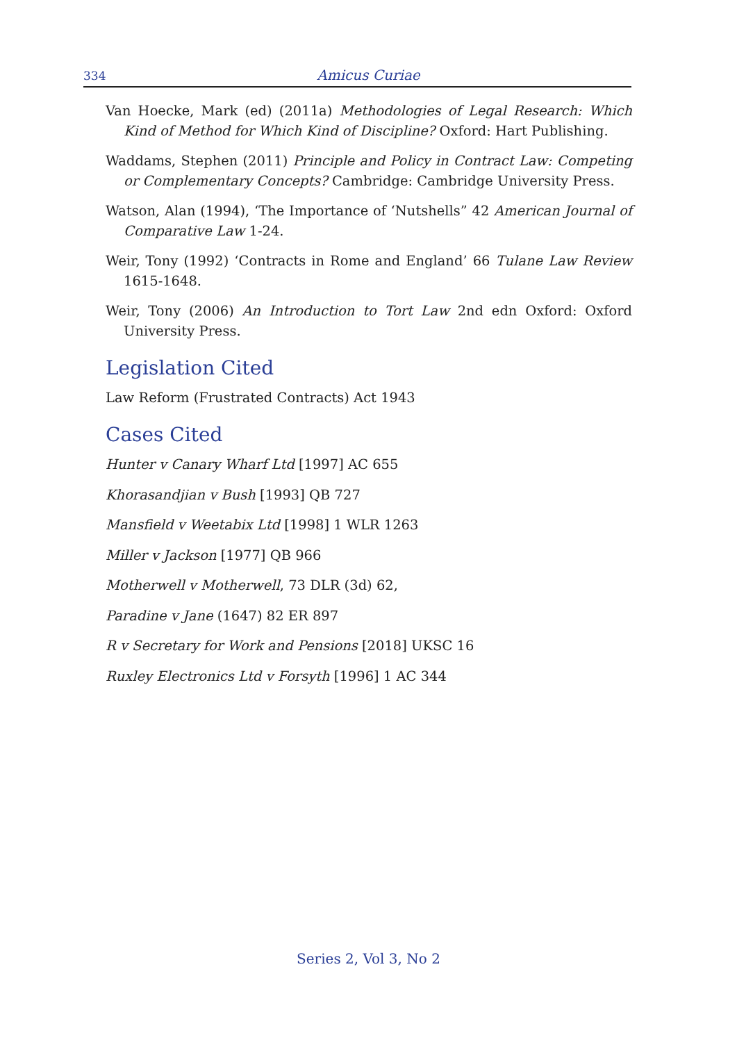334 Amicus Curiae
Van Hoecke, Mark (ed) (2011a) Methodologies of Legal Research: Which Kind of Method for Which Kind of Discipline? Oxford: Hart Publishing.
Waddams, Stephen (2011) Principle and Policy in Contract Law: Competing or Complementary Concepts? Cambridge: Cambridge University Press.
Watson, Alan (1994), ‘The Importance of ‘Nutshells” 42 American Journal of Comparative Law 1-24.
Weir, Tony (1992) ‘Contracts in Rome and England’ 66 Tulane Law Review 1615-1648.
Weir, Tony (2006) An Introduction to Tort Law 2nd edn Oxford: Oxford University Press.
Legislation Cited
Law Reform (Frustrated Contracts) Act 1943
Cases Cited
Hunter v Canary Wharf Ltd [1997] AC 655
Khorasandjian v Bush [1993] QB 727
Mansfield v Weetabix Ltd [1998] 1 WLR 1263
Miller v Jackson [1977] QB 966
Motherwell v Motherwell, 73 DLR (3d) 62,
Paradine v Jane (1647) 82 ER 897
R v Secretary for Work and Pensions [2018] UKSC 16
Ruxley Electronics Ltd v Forsyth [1996] 1 AC 344
Series 2, Vol 3, No 2